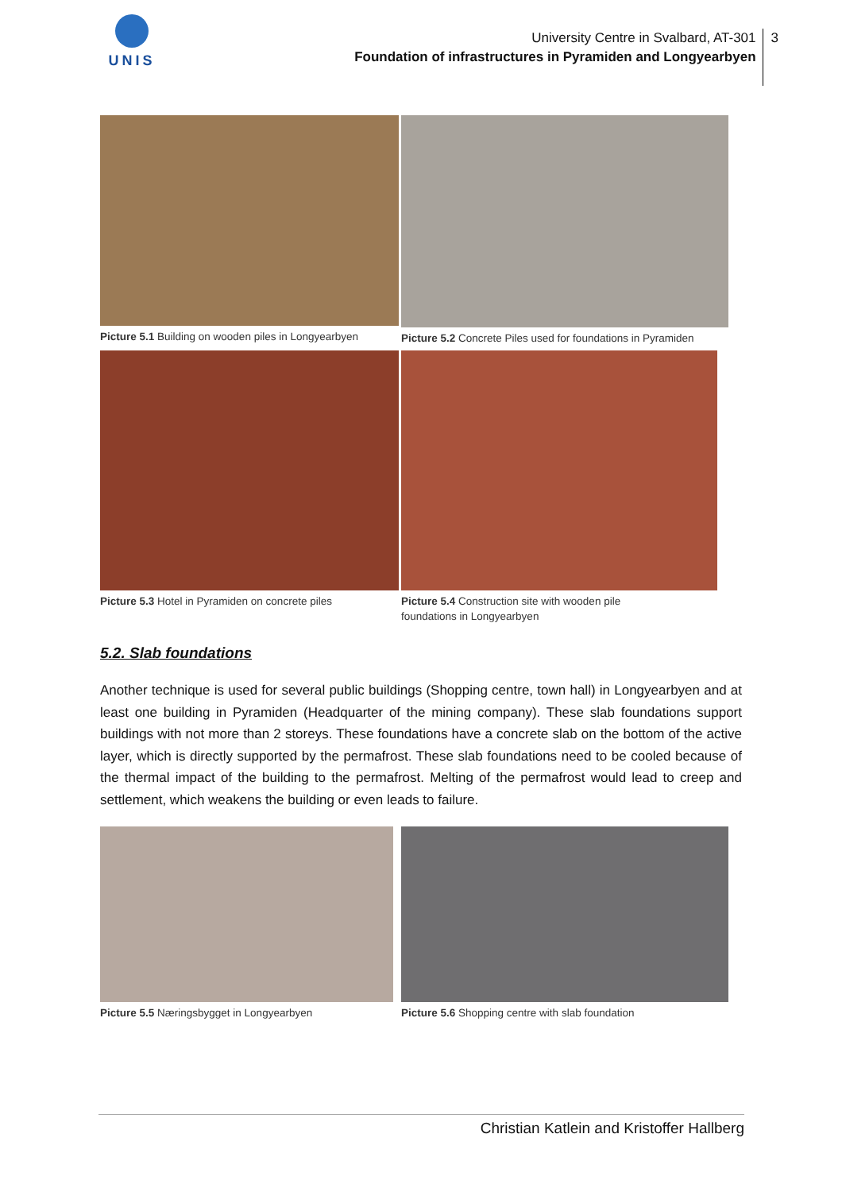UNIS
University Centre in Svalbard, AT-301
Foundation of infrastructures in Pyramiden and Longyearbyen
3
Picture 5.1 Building on wooden piles in Longyearbyen
Picture 5.2 Concrete Piles used for foundations in Pyramiden
Picture 5.3 Hotel in Pyramiden on concrete piles
Picture 5.4 Construction site with wooden pile
foundations in Longyearbyen
5.2. Slab foundations
Another technique is used for several public buildings (Shopping centre, town hall) in Longyearbyen and at least one building in Pyramiden (Headquarter of the mining company). These slab foundations support buildings with not more than 2 storeys. These foundations have a concrete slab on the bottom of the active layer, which is directly supported by the permafrost. These slab foundations need to be cooled because of the thermal impact of the building to the permafrost. Melting of the permafrost would lead to creep and settlement, which weakens the building or even leads to failure.
Picture 5.5 Næringsbygget in Longyearbyen
Picture 5.6 Shopping centre with slab foundation
Christian Katlein and Kristoffer Hallberg